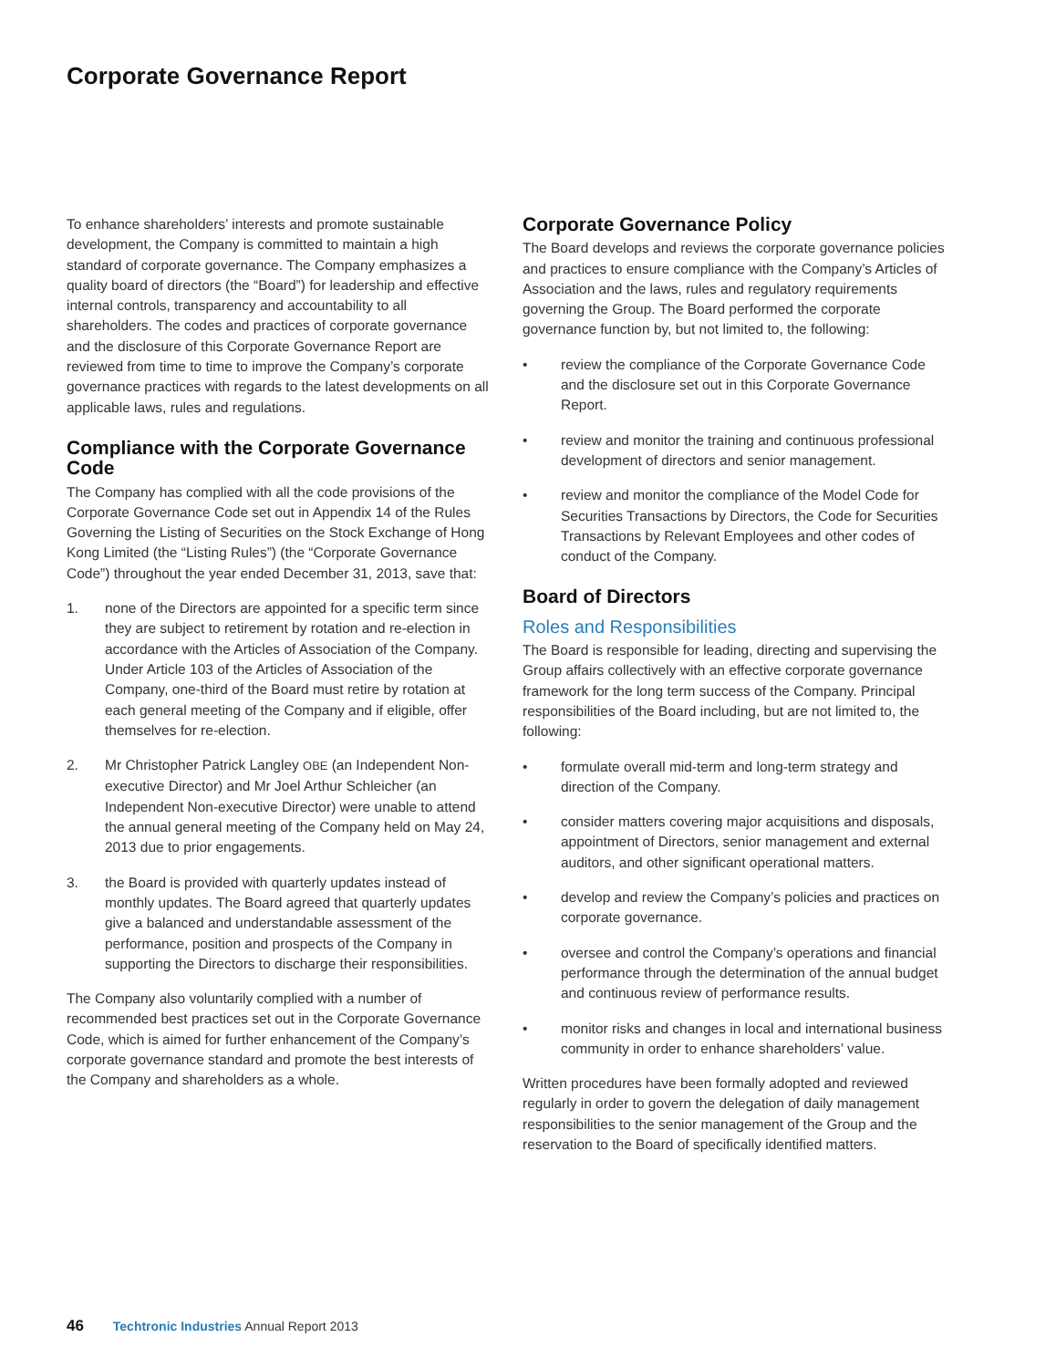Corporate Governance Report
To enhance shareholders’ interests and promote sustainable development, the Company is committed to maintain a high standard of corporate governance. The Company emphasizes a quality board of directors (the “Board”) for leadership and effective internal controls, transparency and accountability to all shareholders. The codes and practices of corporate governance and the disclosure of this Corporate Governance Report are reviewed from time to time to improve the Company’s corporate governance practices with regards to the latest developments on all applicable laws, rules and regulations.
Compliance with the Corporate Governance Code
The Company has complied with all the code provisions of the Corporate Governance Code set out in Appendix 14 of the Rules Governing the Listing of Securities on the Stock Exchange of Hong Kong Limited (the “Listing Rules”) (the “Corporate Governance Code”) throughout the year ended December 31, 2013, save that:
1. none of the Directors are appointed for a specific term since they are subject to retirement by rotation and re-election in accordance with the Articles of Association of the Company. Under Article 103 of the Articles of Association of the Company, one-third of the Board must retire by rotation at each general meeting of the Company and if eligible, offer themselves for re-election.
2. Mr Christopher Patrick Langley OBE (an Independent Non-executive Director) and Mr Joel Arthur Schleicher (an Independent Non-executive Director) were unable to attend the annual general meeting of the Company held on May 24, 2013 due to prior engagements.
3. the Board is provided with quarterly updates instead of monthly updates. The Board agreed that quarterly updates give a balanced and understandable assessment of the performance, position and prospects of the Company in supporting the Directors to discharge their responsibilities.
The Company also voluntarily complied with a number of recommended best practices set out in the Corporate Governance Code, which is aimed for further enhancement of the Company’s corporate governance standard and promote the best interests of the Company and shareholders as a whole.
Corporate Governance Policy
The Board develops and reviews the corporate governance policies and practices to ensure compliance with the Company’s Articles of Association and the laws, rules and regulatory requirements governing the Group. The Board performed the corporate governance function by, but not limited to, the following:
• review the compliance of the Corporate Governance Code and the disclosure set out in this Corporate Governance Report.
• review and monitor the training and continuous professional development of directors and senior management.
• review and monitor the compliance of the Model Code for Securities Transactions by Directors, the Code for Securities Transactions by Relevant Employees and other codes of conduct of the Company.
Board of Directors
Roles and Responsibilities
The Board is responsible for leading, directing and supervising the Group affairs collectively with an effective corporate governance framework for the long term success of the Company. Principal responsibilities of the Board including, but are not limited to, the following:
• formulate overall mid-term and long-term strategy and direction of the Company.
• consider matters covering major acquisitions and disposals, appointment of Directors, senior management and external auditors, and other significant operational matters.
• develop and review the Company’s policies and practices on corporate governance.
• oversee and control the Company’s operations and financial performance through the determination of the annual budget and continuous review of performance results.
• monitor risks and changes in local and international business community in order to enhance shareholders’ value.
Written procedures have been formally adopted and reviewed regularly in order to govern the delegation of daily management responsibilities to the senior management of the Group and the reservation to the Board of specifically identified matters.
46 Techtronic Industries Annual Report 2013